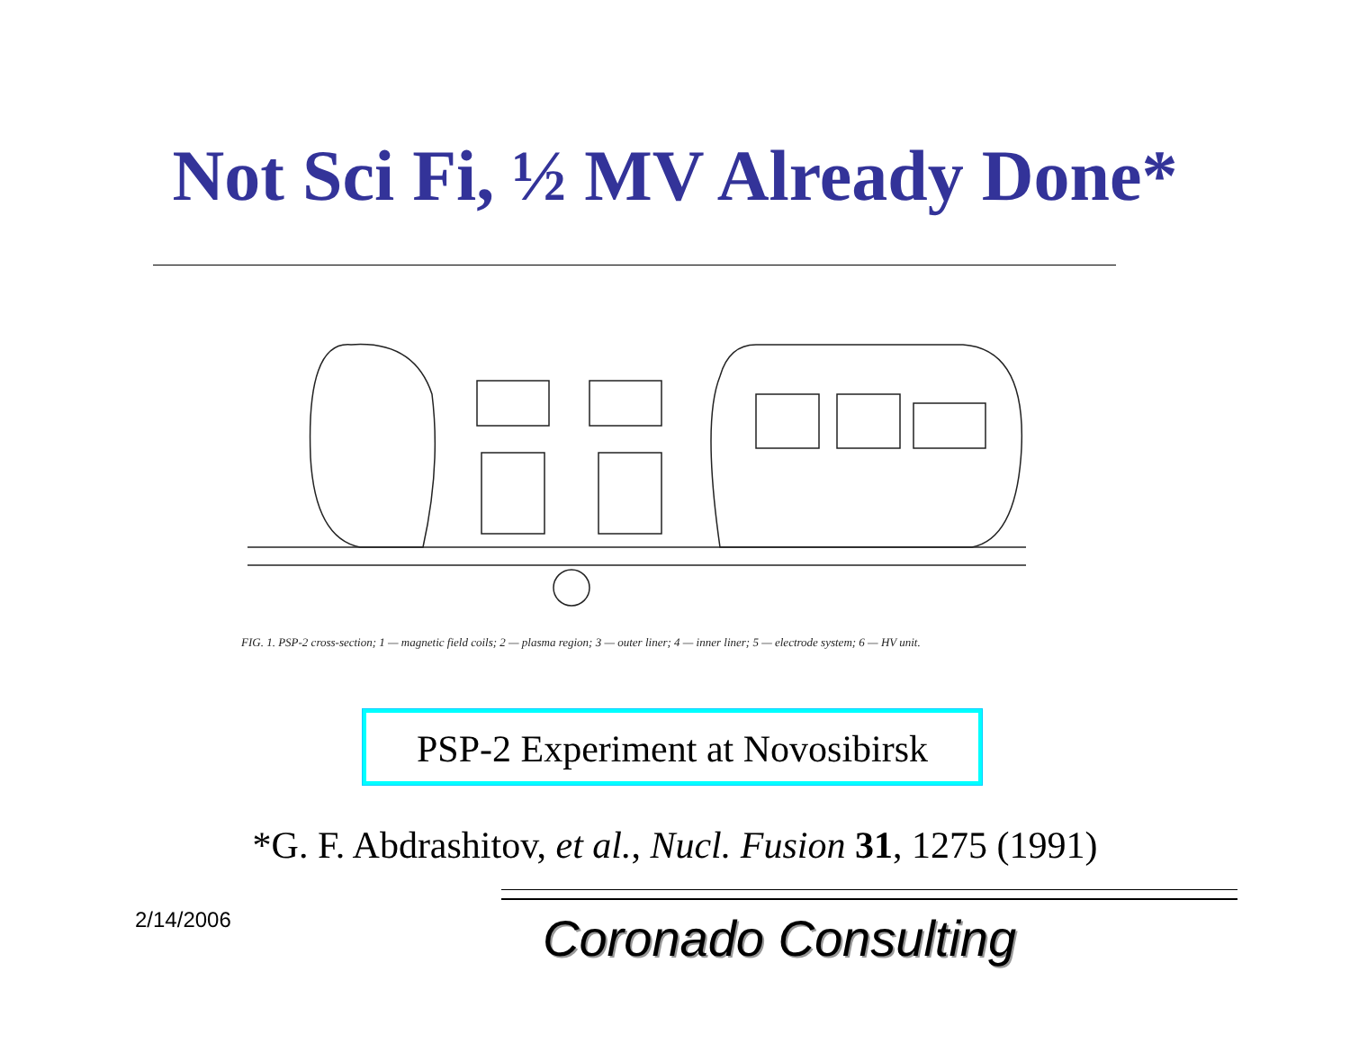Not Sci Fi, ½ MV Already Done*
FIG. 1. PSP-2 cross-section; 1 — magnetic field coils; 2 — plasma region; 3 — outer liner; 4 — inner liner; 5 — electrode system; 6 — HV unit.
PSP-2 Experiment at Novosibirsk
*G. F. Abdrashitov, et al., Nucl. Fusion 31, 1275 (1991)
2/14/2006 Coronado Consulting